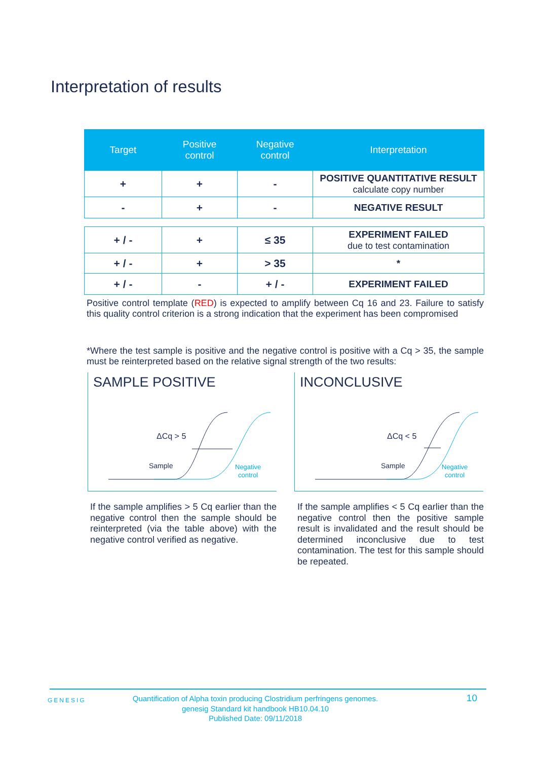Interpretation of results
| Target | Positive control | Negative control | Interpretation |
| --- | --- | --- | --- |
| + | + | - | POSITIVE QUANTITATIVE RESULT calculate copy number |
| - | + | - | NEGATIVE RESULT |
| + / - | + | ≤ 35 | EXPERIMENT FAILED due to test contamination |
| + / - | + | > 35 | * |
| + / - | - | + / - | EXPERIMENT FAILED |
Positive control template (RED) is expected to amplify between Cq 16 and 23. Failure to satisfy this quality control criterion is a strong indication that the experiment has been compromised
*Where the test sample is positive and the negative control is positive with a Cq > 35, the sample must be reinterpreted based on the relative signal strength of the two results:
SAMPLE POSITIVE
ΔCq > 5
Sample
Negative
control
INCONCLUSIVE
ΔCq < 5
Sample
Negative
control
If the sample amplifies > 5 Cq earlier than the negative control then the sample should be reinterpreted (via the table above) with the negative control verified as negative.
If the sample amplifies < 5 Cq earlier than the negative control then the positive sample result is invalidated and the result should be determined inconclusive due to test contamination. The test for this sample should be repeated.
GENESIG
Quantification of Alpha toxin producing Clostridium perfringens genomes.
genesig Standard kit handbook HB10.04.10
Published Date: 09/11/2018
10